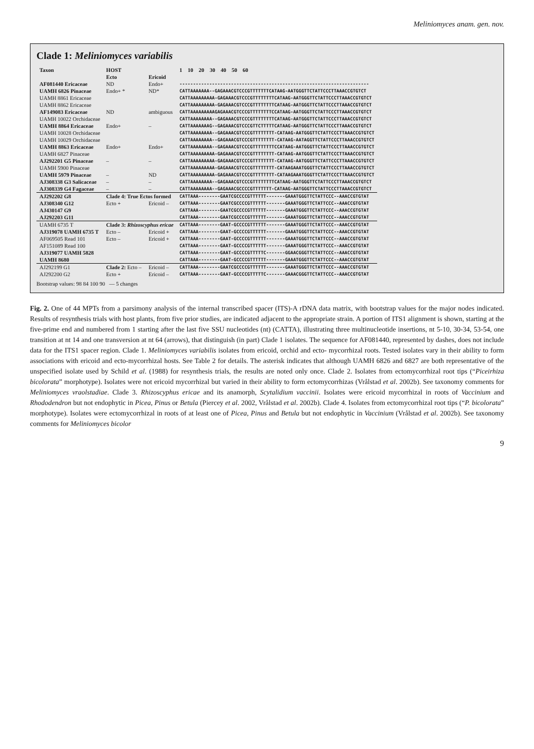Meliniomyces anam. gen. nov.
Clade 1: Meliniomyces variabilis
| Taxon | HOST | | 1 10 20 30 40 50 60 |
| --- | --- | --- | --- |
| | Ecto | Ericoid | |
| AF081440 Ericaceae | ND | Endo+ | ---------------------------------------------------------------------- |
| UAMH 6826 Pinaceae | Endo+ * | ND* | CATTAAAAAAA--GAGAAACGTCCCGTTTTTTTCATAAG-AATGGGTTCTATTCCCTTAAACCGTGTCT |
| UAMH 8861 Ericaceae | | | CATTAAAAAAAAA-GAGAAACGTCCCGTTTTTTTTCATAAG-AATGGGTTCTATTCCCTTAAACCGTGTCT |
| UAMH 8862 Ericaceae | | | CATTAAAAAAAAA-GAGAAACGTCCCGTTTTTTTTCATAAG-AATGGGTTCTATTCCCTTAAACCGTGTCT |
| AF149083 Ericaceae | ND | ambiguous | CATTAAAAAAAAAGAGAAACGTCCCGTTTTTTTTCCATAAG-AATGGGTTCTATTCCCTTAAACCGTGTCT |
| UAMH 10022 Orchidaceae | | | CATTAAAAAAAA--GAGAAACGTCCCGTTTTTTTTCATAAG-AATGGGTTCTATTCCCTTAAACCGTGTCT |
| UAMH 8864 Ericaceae | Endo+ | – | CATTAAAAAAAG--GAGAAACGTCCCGTTCTTTTTCATAAG-AATGGGTTCTATTCCCTTAAACCGTGTCT |
| UAMH 10028 Orchidaceae | | | CATTAAAAAAAA--GAGAAACGTCCCGTTTTTTTT-CATAAG-AATGGGTTCTATTCCCTTAAACCGTGTCT |
| UAMH 10029 Orchidaceae | | | CATTAAAAAAAA--GAGAAACGTCCCGTTTTTTTT-CATAAG-AATAGGTTCTATTCCCTTAAACCGTGTCT |
| UAMH 8863 Ericaceae | Endo+ | Endo+ | CATTAAAAAAAA--GAGAAACGTCCCGTTTTTTTTCCATAAG-AATGGGTTCTATTCCCTTAAACCGTGTCT |
| UAMH 6827 Pinaceae | | | CATTAAAAAAAAA-GAGAAACGTCCCGTTTTTTTT-CATAAG-AATGGGTTCTATTCCCTTAAACCGTGTCT |
| AJ292201 G5 Pinaceae | – | – | CATTAAAAAAAAA-GAGAAACGTCCCGTTTTTTTT-CATAAG-AATGGGTTCTATTCCCTTAAACCGTGTCT |
| UAMH 5900 Pinaceae | | | CATTAAAAAAAAA-GAGAAACGTCCCGTTTTTTTT-CATAAGAAATGGGTTCTATTCCCTTAAACCGTGTCT |
| UAMH 5979 Pinaceae | – | ND | CATTAAAAAAAAA-GAGAAACGTCCCGTTTTTTTT-CATAAGAAATGGGTTCTATTCCCTTAAACCGTGTCT |
| AJ308338 G3 Salicaceae | – | – | CATTAAAAAAAA--GAGAAACGTCCCGTTTTTTTTCATAAG-AATGGGTTCTATTCCCTTAAACCGTGTCT |
| AJ308339 G4 Fagaceae | – | – | CATTAAAAAAAA--GAGAAACGCCCCGTTTTTTT-CATAAG-AATGGGTTCTATTCCCTTAAACCGTGTCT |
| AJ292202 G8 | Clade 4: True Ectos formed | | CATTAAA--------GAATCGCCCCGTTTTTT-------GAAATGGGTTCTATTCCC--AAACCGTGTAT |
| AJ308340 G12 | Ecto + | Ericoid – | CATTAAA--------GAATCGCCCCGTTTTTT-------GAAATGGGTTCTATTCCC--AAACCGTGTAT |
| AJ430147 G9 | | | CATTAAA--------GAATCGCCCCGTTTTTT-------GAAATGGGTTCTATTCCC--AAACCGTGTAT |
| AJ292203 G11 | | | CATTAAA--------GAATCGCCCCGTTTTTT-------GAAATGGGTTCTATTCCC--AAACCGTGTAT |
| UAMH 6735 T | Clade 3: Rhizoscyphus ericae | | CATTAAA--------GAAT-GCCCCGTTTTTT-------GAAATGGGTTCTATTCCC--AAACCGTGTAT |
| AJ319078 UAMH 6735 T | Ecto – | Ericoid + | CATTAAA--------GAAT-GCCCCGTTTTTT-------GAAATGGGTTCTATTCCC--AAACCGTGTAT |
| AF069505 Read 101 | Ecto – | Ericoid + | CATTAAA--------GAAT-GCCCCGTTTTTT-------GAAATGGGTTCTATTCCC--AAACCGTGTAT |
| AF151089 Read 100 | | | CATTAAA--------GAAT-GCCCCGTTTTTT-------GAAATGGGTTCTATTCCC--AAACCGTGTAT |
| AJ319077 UAMH 5828 | | | CATTAAA--------GAAT-GCCCCGTTTTTC-------GGAACGGGTTCTATTCCC--AAACCGTGTAT |
| UAMH 8680 | | | CATTAAA--------GAAT-GCCCCGTTTTTT-------GAAATGGGTTCTATTCCC--AAACCGTGTAT |
| AJ292199 G1 | Clade 2: Ecto – | Ericoid – | CATTAAA--------GAATCGCCCCGTTTTTT-------GAAATGGGTTCTATTCCC--AAACCGTGTAT |
| AJ292200 G2 | Ecto + | Ericoid – | CATTAAA--------GAAT-GCCCCGTTTTTC-------GAAACGGGTTCTATTCCC--AAACCGTGTAT |
Bootstrap values: 98 84 100 90 — 5 changes
Fig. 2. One of 44 MPTs from a parsimony analysis of the internal transcribed spacer (ITS)-A rDNA data matrix, with bootstrap values for the major nodes indicated. Results of resynthesis trials with host plants, from five prior studies, are indicated adjacent to the appropriate strain. A portion of ITS1 alignment is shown, starting at the five-prime end and numbered from 1 starting after the last five SSU nucleotides (nt) (CATTA), illustrating three multinucleotide insertions, nt 5-10, 30-34, 53-54, one transition at nt 14 and one transversion at nt 64 (arrows), that distinguish (in part) Clade 1 isolates. The sequence for AF081440, represented by dashes, does not include data for the ITS1 spacer region. Clade 1. Meliniomyces variabilis isolates from ericoid, orchid and ecto- mycorrhizal roots. Tested isolates vary in their ability to form associations with ericoid and ecto-mycorrhizal hosts. See Table 2 for details. The asterisk indicates that although UAMH 6826 and 6827 are both representative of the unspecified isolate used by Schild et al. (1988) for resynthesis trials, the results are noted only once. Clade 2. Isolates from ectomycorrhizal root tips (“Piceirhiza bicolorata” morphotype). Isolates were not ericoid mycorrhizal but varied in their ability to form ectomycorrhizas (Vrålstad et al. 2002b). See taxonomy comments for Meliniomyces vraolstadiae. Clade 3. Rhizoscyphus ericae and its anamorph, Scytalidium vaccinii. Isolates were ericoid mycorrhizal in roots of Vaccinium and Rhododendron but not endophytic in Picea, Pinus or Betula (Piercey et al. 2002, Vrålstad et al. 2002b). Clade 4. Isolates from ectomycorrhizal root tips (“P. bicolorata” morphotype). Isolates were ectomycorrhizal in roots of at least one of Picea, Pinus and Betula but not endophytic in Vaccinium (Vrålstad et al. 2002b). See taxonomy comments for Meliniomyces bicolor
9